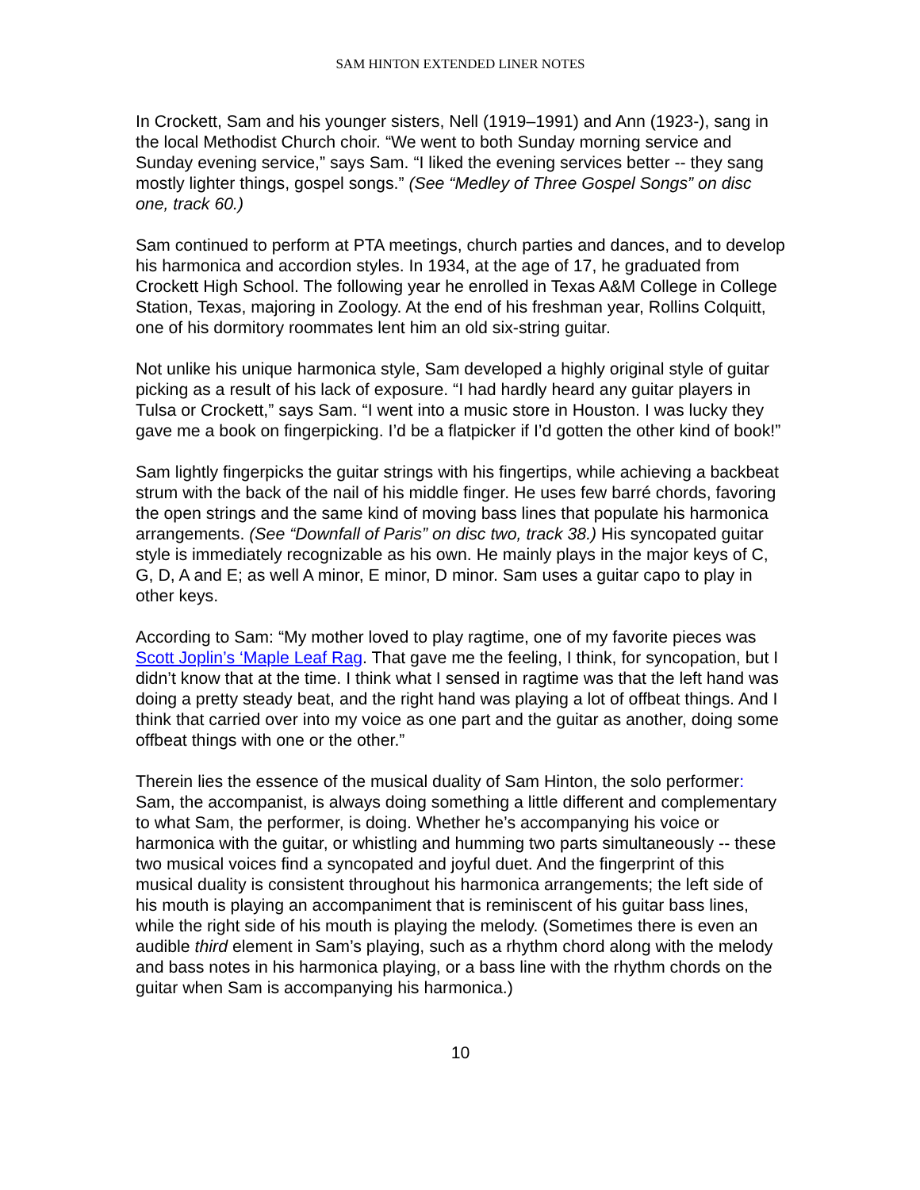SAM HINTON EXTENDED LINER NOTES
In Crockett, Sam and his younger sisters, Nell (1919–1991) and Ann (1923-), sang in the local Methodist Church choir. “We went to both Sunday morning service and Sunday evening service,” says Sam. “I liked the evening services better -- they sang mostly lighter things, gospel songs.” (See “Medley of Three Gospel Songs” on disc one, track 60.)
Sam continued to perform at PTA meetings, church parties and dances, and to develop his harmonica and accordion styles. In 1934, at the age of 17, he graduated from Crockett High School. The following year he enrolled in Texas A&M College in College Station, Texas, majoring in Zoology. At the end of his freshman year, Rollins Colquitt, one of his dormitory roommates lent him an old six-string guitar.
Not unlike his unique harmonica style, Sam developed a highly original style of guitar picking as a result of his lack of exposure. “I had hardly heard any guitar players in Tulsa or Crockett,” says Sam. “I went into a music store in Houston. I was lucky they gave me a book on fingerpicking. I’d be a flatpicker if I’d gotten the other kind of book!”
Sam lightly fingerpicks the guitar strings with his fingertips, while achieving a backbeat strum with the back of the nail of his middle finger. He uses few barré chords, favoring the open strings and the same kind of moving bass lines that populate his harmonica arrangements. (See “Downfall of Paris” on disc two, track 38.) His syncopated guitar style is immediately recognizable as his own. He mainly plays in the major keys of C, G, D, A and E; as well A minor, E minor, D minor. Sam uses a guitar capo to play in other keys.
According to Sam: “My mother loved to play ragtime, one of my favorite pieces was Scott Joplin’s ‘Maple Leaf Rag. That gave me the feeling, I think, for syncopation, but I didn’t know that at the time. I think what I sensed in ragtime was that the left hand was doing a pretty steady beat, and the right hand was playing a lot of offbeat things. And I think that carried over into my voice as one part and the guitar as another, doing some offbeat things with one or the other.”
Therein lies the essence of the musical duality of Sam Hinton, the solo performer: Sam, the accompanist, is always doing something a little different and complementary to what Sam, the performer, is doing. Whether he’s accompanying his voice or harmonica with the guitar, or whistling and humming two parts simultaneously -- these two musical voices find a syncopated and joyful duet. And the fingerprint of this musical duality is consistent throughout his harmonica arrangements; the left side of his mouth is playing an accompaniment that is reminiscent of his guitar bass lines, while the right side of his mouth is playing the melody. (Sometimes there is even an audible third element in Sam’s playing, such as a rhythm chord along with the melody and bass notes in his harmonica playing, or a bass line with the rhythm chords on the guitar when Sam is accompanying his harmonica.)
10